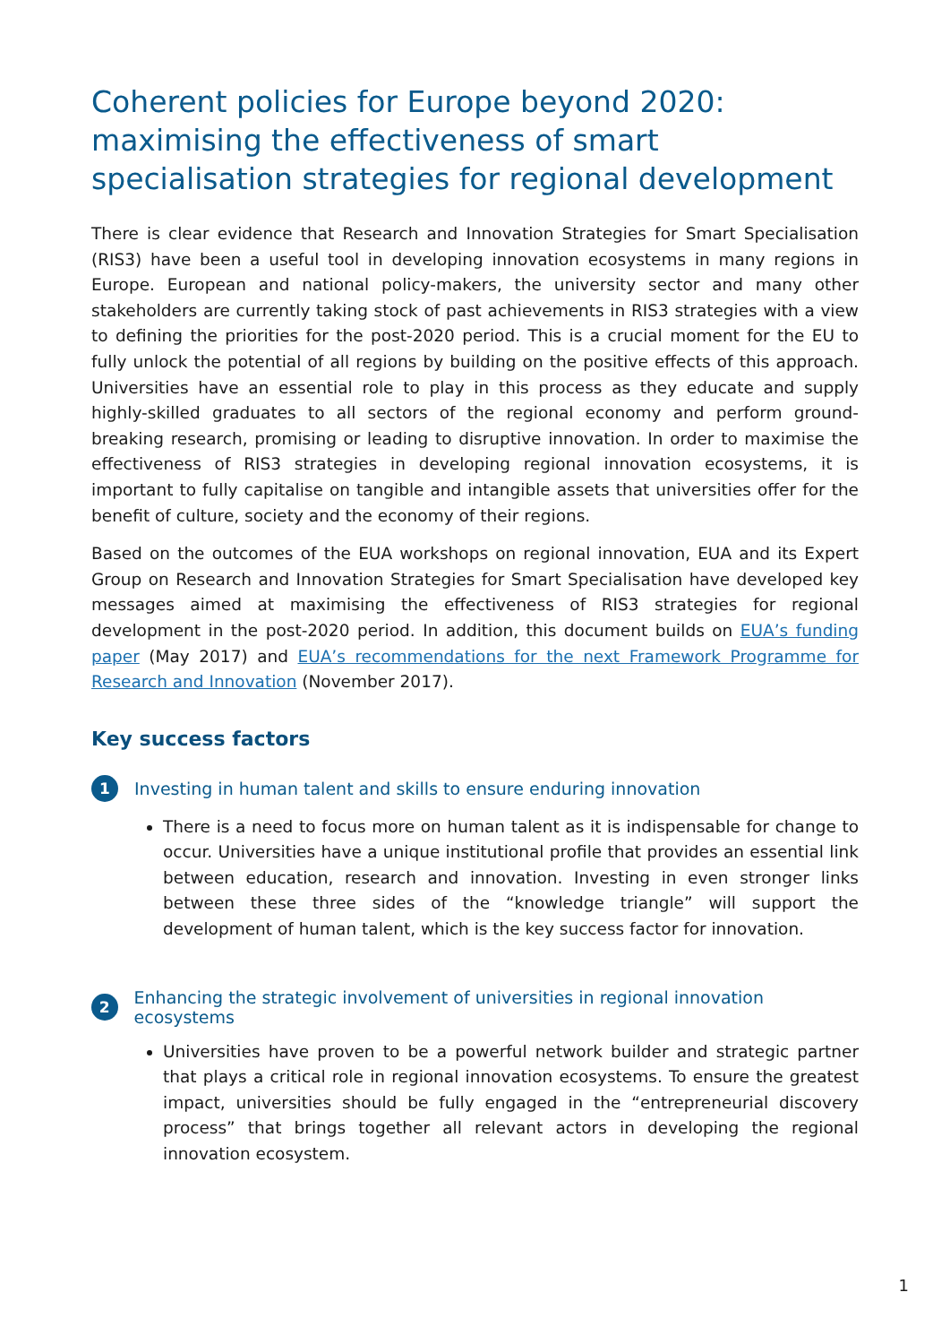Coherent policies for Europe beyond 2020: maximising the effectiveness of smart specialisation strategies for regional development
There is clear evidence that Research and Innovation Strategies for Smart Specialisation (RIS3) have been a useful tool in developing innovation ecosystems in many regions in Europe. European and national policy-makers, the university sector and many other stakeholders are currently taking stock of past achievements in RIS3 strategies with a view to defining the priorities for the post-2020 period. This is a crucial moment for the EU to fully unlock the potential of all regions by building on the positive effects of this approach. Universities have an essential role to play in this process as they educate and supply highly-skilled graduates to all sectors of the regional economy and perform ground-breaking research, promising or leading to disruptive innovation. In order to maximise the effectiveness of RIS3 strategies in developing regional innovation ecosystems, it is important to fully capitalise on tangible and intangible assets that universities offer for the benefit of culture, society and the economy of their regions.
Based on the outcomes of the EUA workshops on regional innovation, EUA and its Expert Group on Research and Innovation Strategies for Smart Specialisation have developed key messages aimed at maximising the effectiveness of RIS3 strategies for regional development in the post-2020 period. In addition, this document builds on EUA’s funding paper (May 2017) and EUA’s recommendations for the next Framework Programme for Research and Innovation (November 2017).
Key success factors
1
Investing in human talent and skills to ensure enduring innovation
There is a need to focus more on human talent as it is indispensable for change to occur. Universities have a unique institutional profile that provides an essential link between education, research and innovation. Investing in even stronger links between these three sides of the “knowledge triangle” will support the development of human talent, which is the key success factor for innovation.
2
Enhancing the strategic involvement of universities in regional innovation ecosystems
Universities have proven to be a powerful network builder and strategic partner that plays a critical role in regional innovation ecosystems. To ensure the greatest impact, universities should be fully engaged in the “entrepreneurial discovery process” that brings together all relevant actors in developing the regional innovation ecosystem.
1